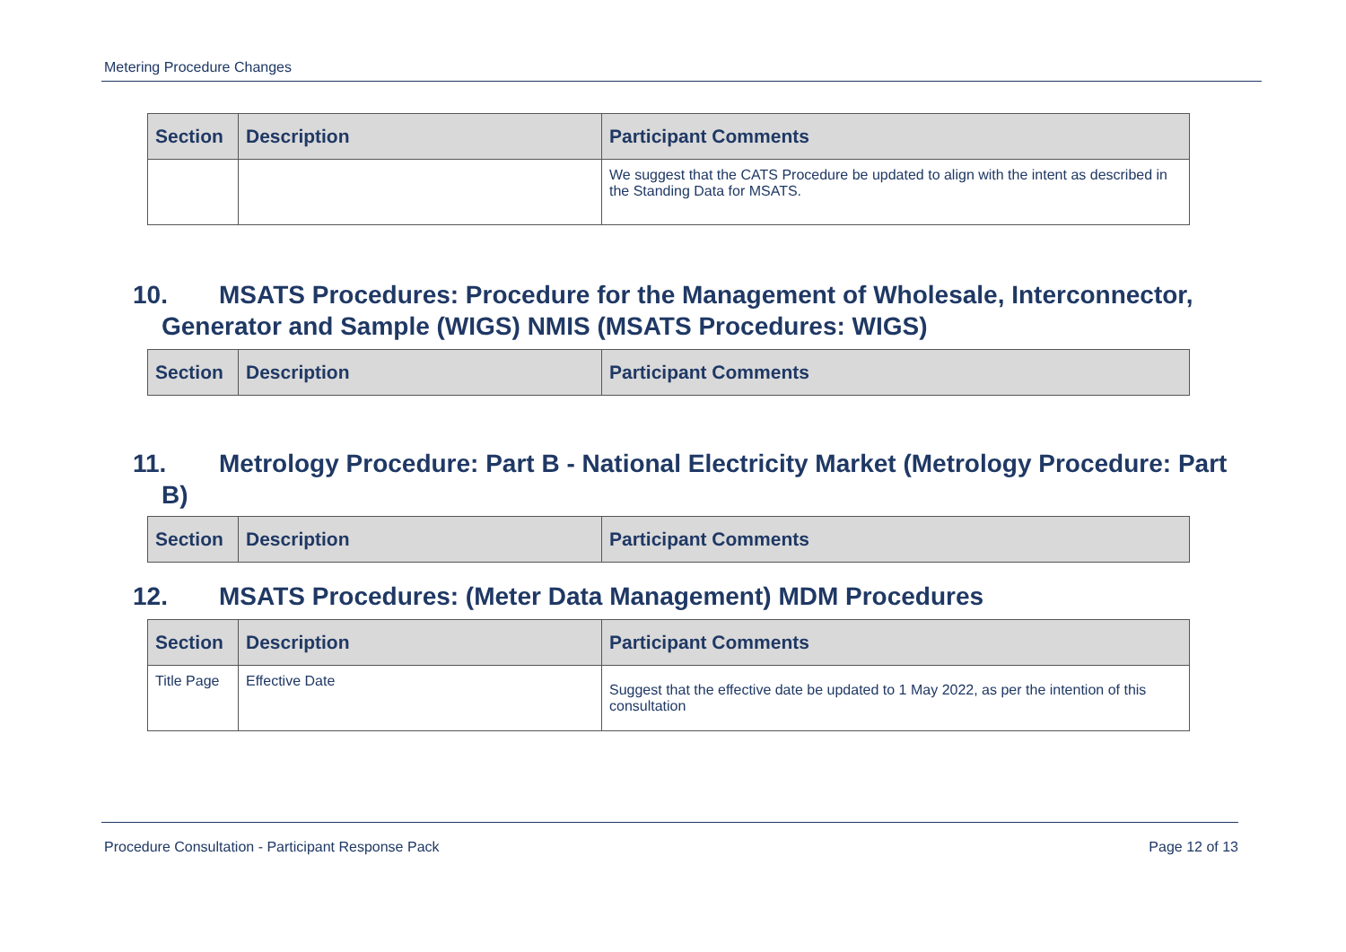Metering Procedure Changes
| Section | Description | Participant Comments |
| --- | --- | --- |
| | | We suggest that the CATS Procedure be updated to align with the intent as described in the Standing Data for MSATS. |
10. MSATS Procedures: Procedure for the Management of Wholesale, Interconnector,
Generator and Sample (WIGS) NMIS (MSATS Procedures: WIGS)
| Section | Description | Participant Comments |
| --- | --- | --- |
11. Metrology Procedure: Part B - National Electricity Market (Metrology Procedure: Part
B)
| Section | Description | Participant Comments |
| --- | --- | --- |
12. MSATS Procedures: (Meter Data Management) MDM Procedures
| Section | Description | Participant Comments |
| --- | --- | --- |
| Title Page | Effective Date | Suggest that the effective date be updated to 1 May 2022, as per the intention of this consultation |
Procedure Consultation - Participant Response Pack Page 12 of 13